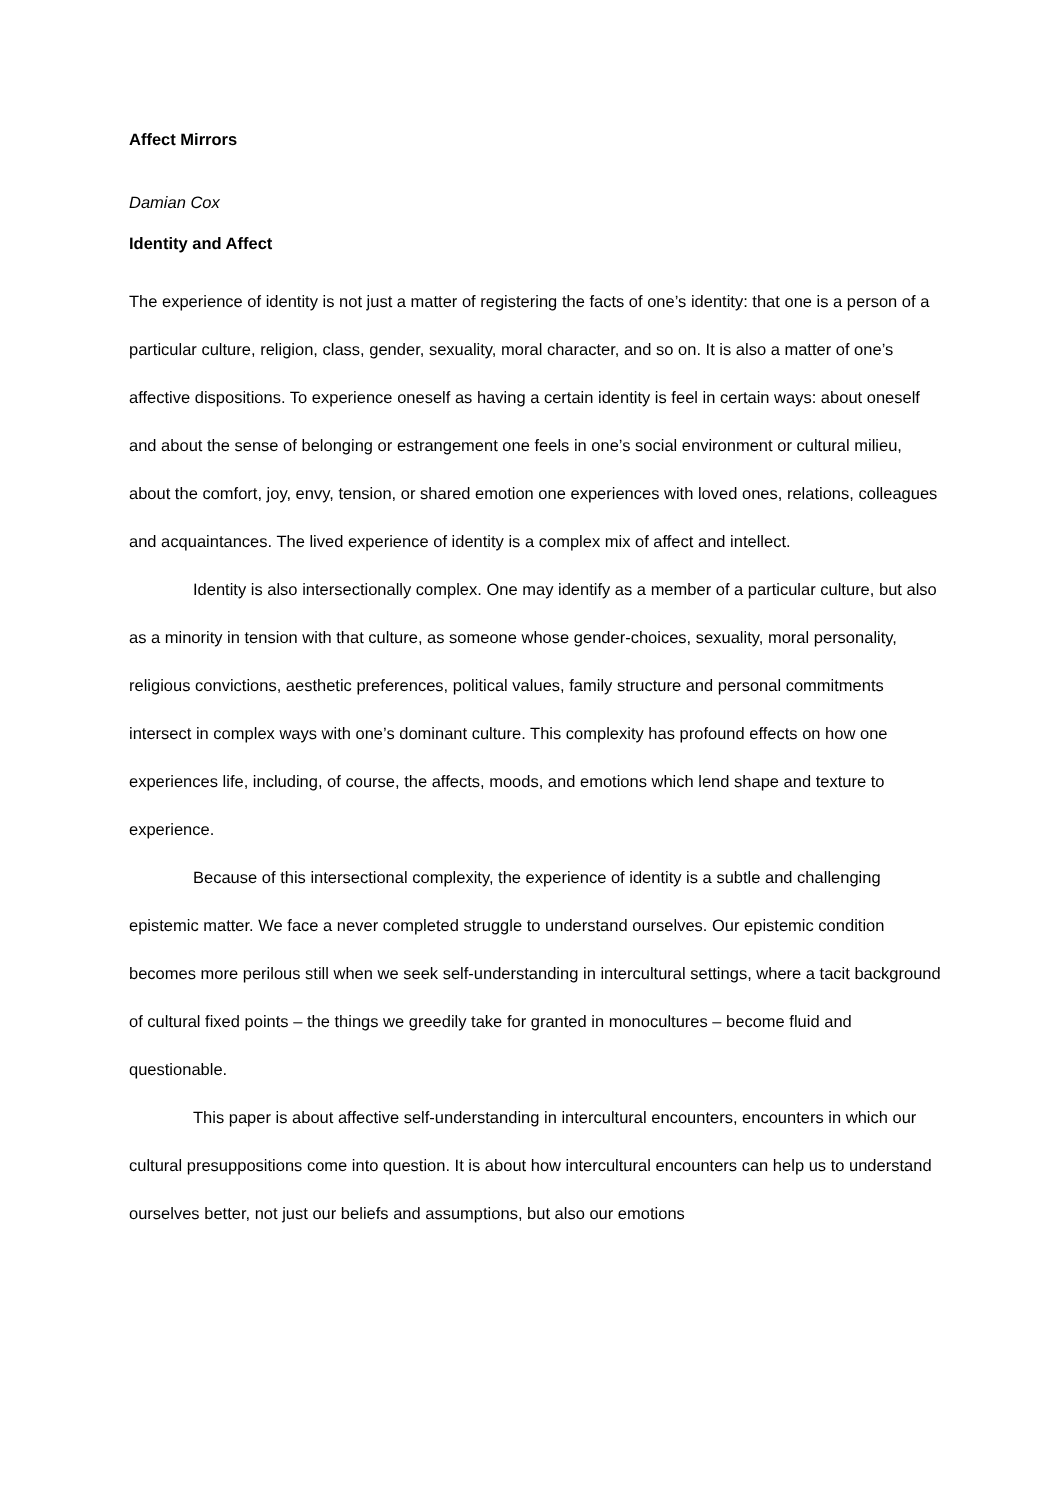Affect Mirrors
Damian Cox
Identity and Affect
The experience of identity is not just a matter of registering the facts of one’s identity: that one is a person of a particular culture, religion, class, gender, sexuality, moral character, and so on. It is also a matter of one’s affective dispositions. To experience oneself as having a certain identity is feel in certain ways: about oneself and about the sense of belonging or estrangement one feels in one’s social environment or cultural milieu, about the comfort, joy, envy, tension, or shared emotion one experiences with loved ones, relations, colleagues and acquaintances. The lived experience of identity is a complex mix of affect and intellect.
Identity is also intersectionally complex. One may identify as a member of a particular culture, but also as a minority in tension with that culture, as someone whose gender-choices, sexuality, moral personality, religious convictions, aesthetic preferences, political values, family structure and personal commitments intersect in complex ways with one’s dominant culture. This complexity has profound effects on how one experiences life, including, of course, the affects, moods, and emotions which lend shape and texture to experience.
Because of this intersectional complexity, the experience of identity is a subtle and challenging epistemic matter. We face a never completed struggle to understand ourselves. Our epistemic condition becomes more perilous still when we seek self-understanding in intercultural settings, where a tacit background of cultural fixed points – the things we greedily take for granted in monocultures – become fluid and questionable.
This paper is about affective self-understanding in intercultural encounters, encounters in which our cultural presuppositions come into question. It is about how intercultural encounters can help us to understand ourselves better, not just our beliefs and assumptions, but also our emotions